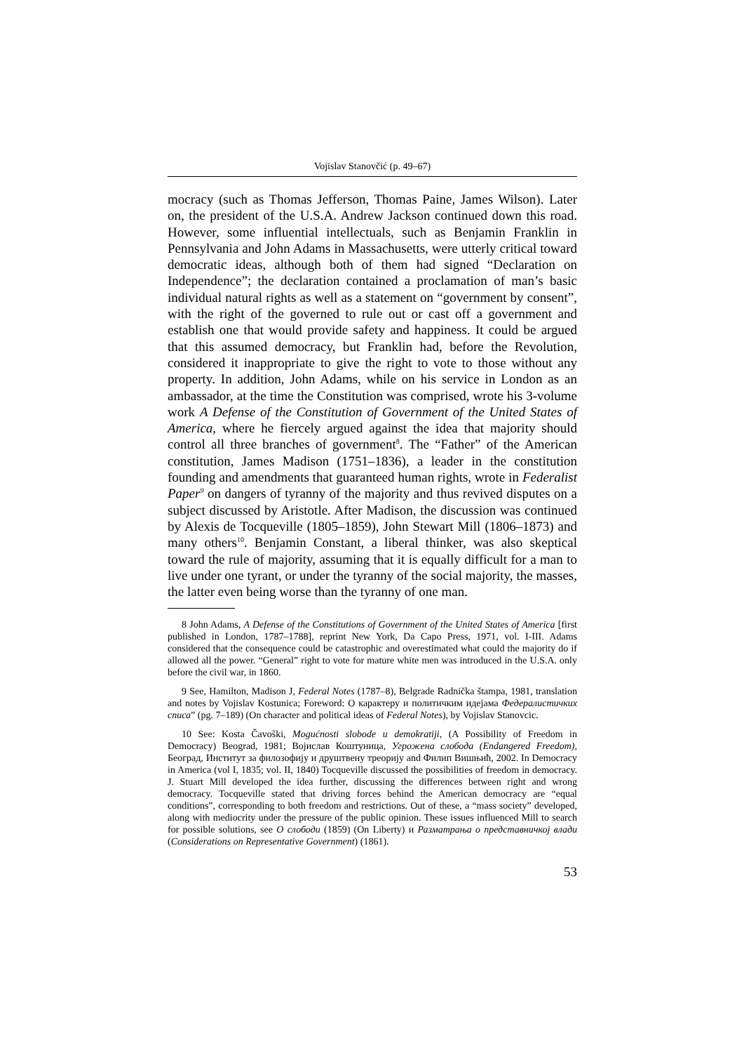Vojislav Stanovčić (p. 49–67)
mocracy (such as Thomas Jefferson, Thomas Paine, James Wilson). Later on, the president of the U.S.A. Andrew Jackson continued down this road. However, some influential intellectuals, such as Benjamin Franklin in Pennsylvania and John Adams in Massachusetts, were utterly critical toward democratic ideas, although both of them had signed “Declaration on Independence”; the declaration contained a proclamation of man’s basic individual natural rights as well as a statement on “government by consent”, with the right of the governed to rule out or cast off a government and establish one that would provide safety and happiness. It could be argued that this assumed democracy, but Franklin had, before the Revolution, considered it inappropriate to give the right to vote to those without any property. In addition, John Adams, while on his service in London as an ambassador, at the time the Constitution was comprised, wrote his 3-volume work A Defense of the Constitution of Government of the United States of America, where he fiercely argued against the idea that majority should control all three branches of government<sup>8</sup>. The “Father” of the American constitution, James Madison (1751–1836), a leader in the constitution founding and amendments that guaranteed human rights, wrote in Federalist Paper<sup>9</sup> on dangers of tyranny of the majority and thus revived disputes on a subject discussed by Aristotle. After Madison, the discussion was continued by Alexis de Tocqueville (1805–1859), John Stewart Mill (1806–1873) and many others<sup>10</sup>. Benjamin Constant, a liberal thinker, was also skeptical toward the rule of majority, assuming that it is equally difficult for a man to live under one tyrant, or under the tyranny of the social majority, the masses, the latter even being worse than the tyranny of one man.
8 John Adams, A Defense of the Constitutions of Government of the United States of America [first published in London, 1787–1788], reprint New York, Da Capo Press, 1971, vol. I-III. Adams considered that the consequence could be catastrophic and overestimated what could the majority do if allowed all the power. “General” right to vote for mature white men was introduced in the U.S.A. only before the civil war, in 1860.
9 See, Hamilton, Madison J, Federal Notes (1787–8), Belgrade Radnička štampa, 1981, translation and notes by Vojislav Kostunica; Foreword: О карактеру и политичким идејама Федералистичких списа” (pg. 7–189) (On character and political ideas of Federal Notes), by Vojislav Stanovcic.
10 See: Kosta Čavoški, Mogućnosti slobode u demokratiji, (A Possibility of Freedom in Democracy) Beograd, 1981; Војислав Коштуница, Угрожена слобода (Endangered Freedom), Београд, Институт за филозофију и друштвену треорију and Филип Вишњић, 2002. In Democracy in America (vol I, 1835; vol. II, 1840) Tocqueville discussed the possibilities of freedom in democracy. J. Stuart Mill developed the idea further, discussing the differences between right and wrong democracy. Tocqueville stated that driving forces behind the American democracy are “equal conditions”, corresponding to both freedom and restrictions. Out of these, a “mass society” developed, along with mediocrity under the pressure of the public opinion. These issues influenced Mill to search for possible solutions, see О слободи (1859) (On Liberty) и Разматрања о представничкој влади (Considerations on Representative Government) (1861).
53